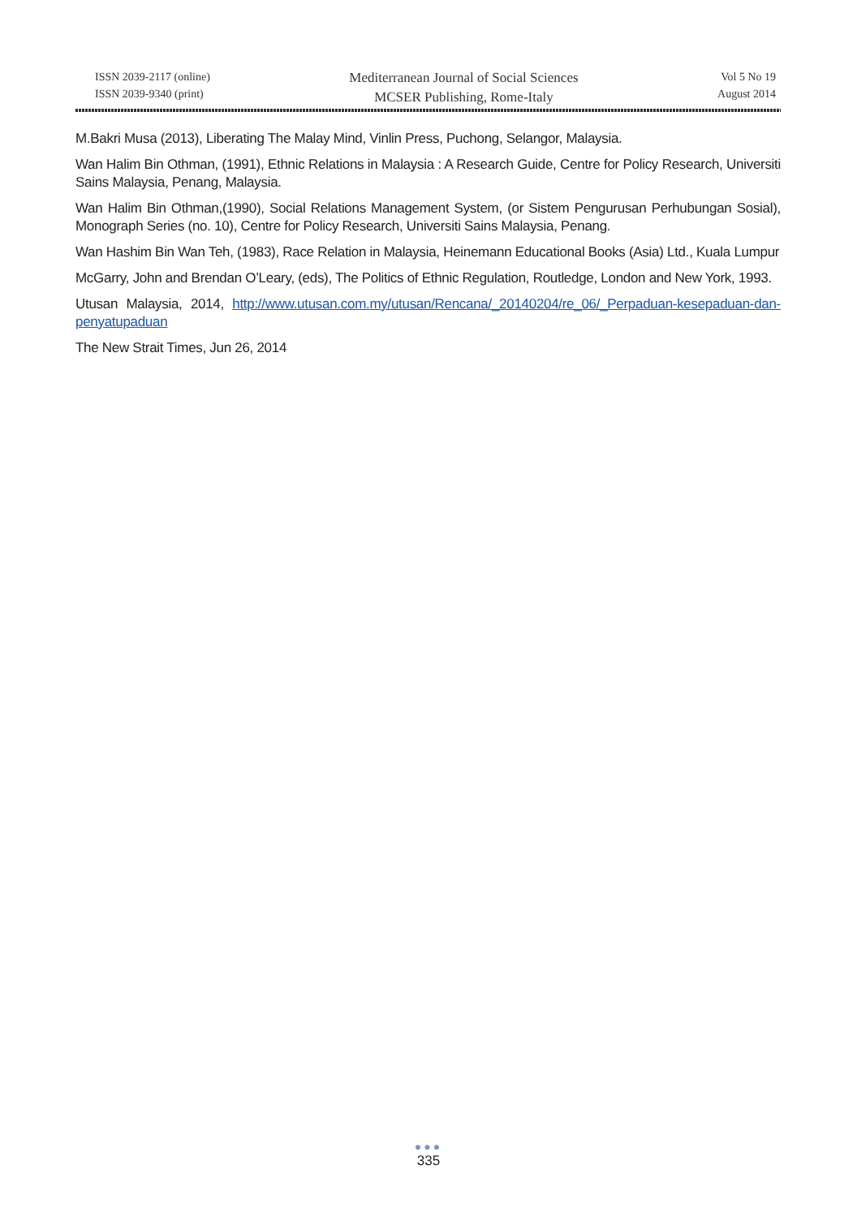ISSN 2039-2117 (online)
ISSN 2039-9340 (print)
Mediterranean Journal of Social Sciences
MCSER Publishing, Rome-Italy
Vol 5 No 19
August 2014
M.Bakri Musa (2013), Liberating The Malay Mind, Vinlin Press, Puchong, Selangor, Malaysia.
Wan Halim Bin Othman, (1991), Ethnic Relations in Malaysia : A Research Guide, Centre for Policy Research, Universiti Sains Malaysia, Penang, Malaysia.
Wan Halim Bin Othman,(1990), Social Relations Management System, (or Sistem Pengurusan Perhubungan Sosial), Monograph Series (no. 10), Centre for Policy Research, Universiti Sains Malaysia, Penang.
Wan Hashim Bin Wan Teh, (1983), Race Relation in Malaysia, Heinemann Educational Books (Asia) Ltd., Kuala Lumpur
McGarry, John and Brendan O’Leary, (eds), The Politics of Ethnic Regulation, Routledge, London and New York, 1993.
Utusan Malaysia, 2014, http://www.utusan.com.my/utusan/Rencana/_20140204/re_06/_Perpaduan-kesepaduan-dan-penyatupaduan
The New Strait Times, Jun 26, 2014
●●●
335